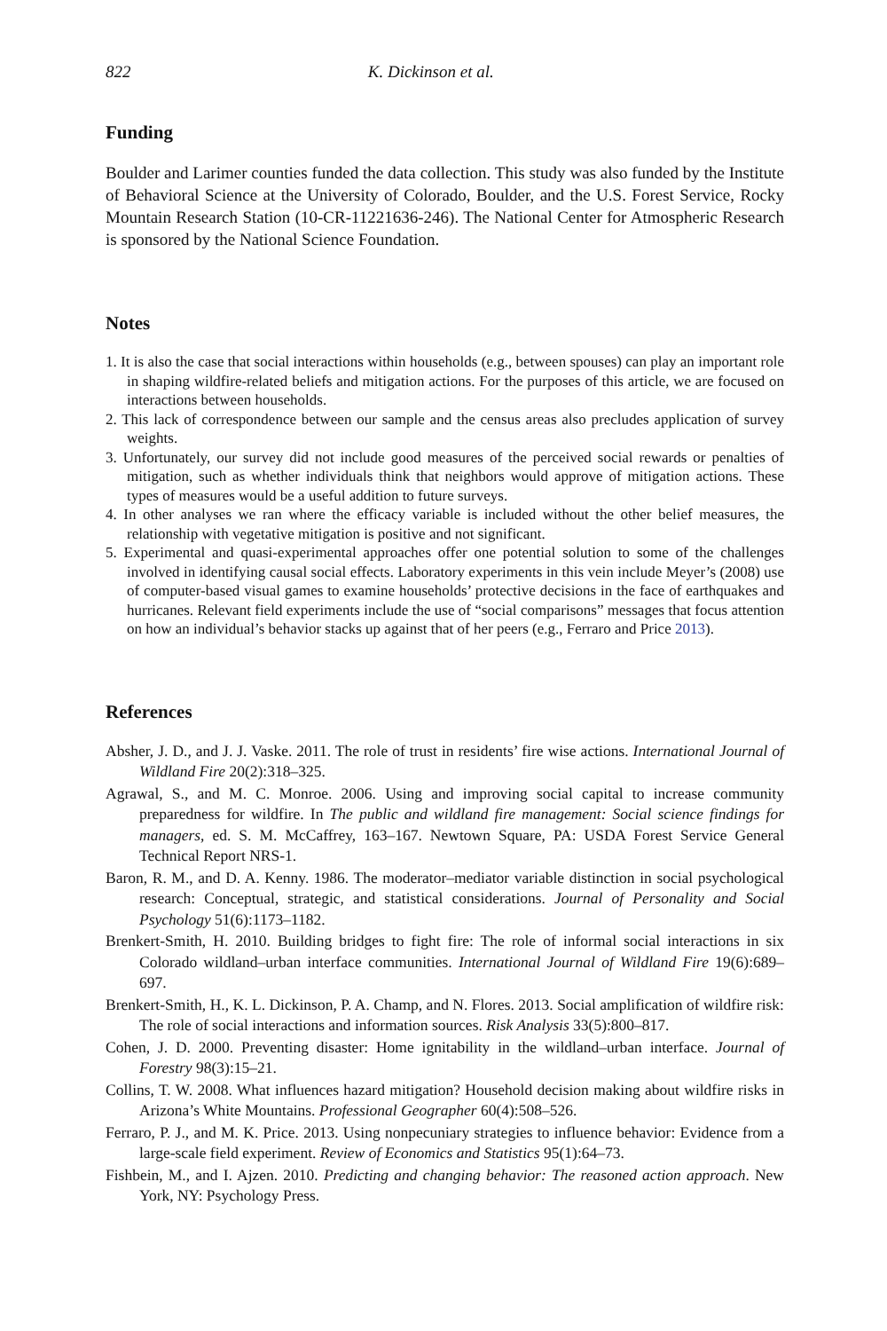822 K. Dickinson et al.
Funding
Boulder and Larimer counties funded the data collection. This study was also funded by the Institute of Behavioral Science at the University of Colorado, Boulder, and the U.S. Forest Service, Rocky Mountain Research Station (10-CR-11221636-246). The National Center for Atmospheric Research is sponsored by the National Science Foundation.
Notes
1. It is also the case that social interactions within households (e.g., between spouses) can play an important role in shaping wildfire-related beliefs and mitigation actions. For the purposes of this article, we are focused on interactions between households.
2. This lack of correspondence between our sample and the census areas also precludes application of survey weights.
3. Unfortunately, our survey did not include good measures of the perceived social rewards or penalties of mitigation, such as whether individuals think that neighbors would approve of mitigation actions. These types of measures would be a useful addition to future surveys.
4. In other analyses we ran where the efficacy variable is included without the other belief measures, the relationship with vegetative mitigation is positive and not significant.
5. Experimental and quasi-experimental approaches offer one potential solution to some of the challenges involved in identifying causal social effects. Laboratory experiments in this vein include Meyer’s (2008) use of computer-based visual games to examine households’ protective decisions in the face of earthquakes and hurricanes. Relevant field experiments include the use of “social comparisons” messages that focus attention on how an individual’s behavior stacks up against that of her peers (e.g., Ferraro and Price 2013).
References
Absher, J. D., and J. J. Vaske. 2011. The role of trust in residents’ fire wise actions. International Journal of Wildland Fire 20(2):318–325.
Agrawal, S., and M. C. Monroe. 2006. Using and improving social capital to increase community preparedness for wildfire. In The public and wildland fire management: Social science findings for managers, ed. S. M. McCaffrey, 163–167. Newtown Square, PA: USDA Forest Service General Technical Report NRS-1.
Baron, R. M., and D. A. Kenny. 1986. The moderator–mediator variable distinction in social psychological research: Conceptual, strategic, and statistical considerations. Journal of Personality and Social Psychology 51(6):1173–1182.
Brenkert-Smith, H. 2010. Building bridges to fight fire: The role of informal social interactions in six Colorado wildland–urban interface communities. International Journal of Wildland Fire 19(6):689–697.
Brenkert-Smith, H., K. L. Dickinson, P. A. Champ, and N. Flores. 2013. Social amplification of wildfire risk: The role of social interactions and information sources. Risk Analysis 33(5):800–817.
Cohen, J. D. 2000. Preventing disaster: Home ignitability in the wildland–urban interface. Journal of Forestry 98(3):15–21.
Collins, T. W. 2008. What influences hazard mitigation? Household decision making about wildfire risks in Arizona’s White Mountains. Professional Geographer 60(4):508–526.
Ferraro, P. J., and M. K. Price. 2013. Using nonpecuniary strategies to influence behavior: Evidence from a large-scale field experiment. Review of Economics and Statistics 95(1):64–73.
Fishbein, M., and I. Ajzen. 2010. Predicting and changing behavior: The reasoned action approach. New York, NY: Psychology Press.